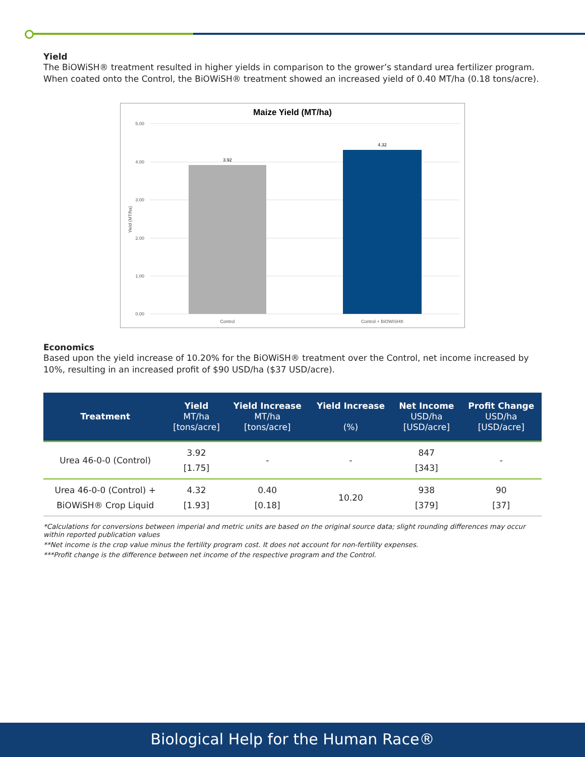Yield
The BiOWiSH® treatment resulted in higher yields in comparison to the grower’s standard urea fertilizer program. When coated onto the Control, the BiOWiSH® treatment showed an increased yield of 0.40 MT/ha (0.18 tons/acre).
Maize Yield (MT/ha)
5.00
4.00
3.00
2.00
1.00
0.00
Yield (MT/ha)
3.92
4.32
Control
Control + BiOWiSH®
Economics
Based upon the yield increase of 10.20% for the BiOWiSH® treatment over the Control, net income increased by 10%, resulting in an increased profit of $90 USD/ha ($37 USD/acre).
| Treatment | Yield MT/ha [tons/acre] | Yield Increase MT/ha [tons/acre] | Yield Increase (%) | Net Income USD/ha [USD/acre] | Profit Change USD/ha [USD/acre] |
| --- | --- | --- | --- | --- | --- |
| Urea 46-0-0 (Control) | 3.92 [1.75] | - | - | 847 [343] | - |
| Urea 46-0-0 (Control) + BiOWiSH® Crop Liquid | 4.32 [1.93] | 0.40 [0.18] | 10.20 | 938 [379] | 90 [37] |
*Calculations for conversions between imperial and metric units are based on the original source data; slight rounding differences may occur within reported publication values
**Net income is the crop value minus the fertility program cost. It does not account for non-fertility expenses.
***Profit change is the difference between net income of the respective program and the Control.
Biological Help for the Human Race®